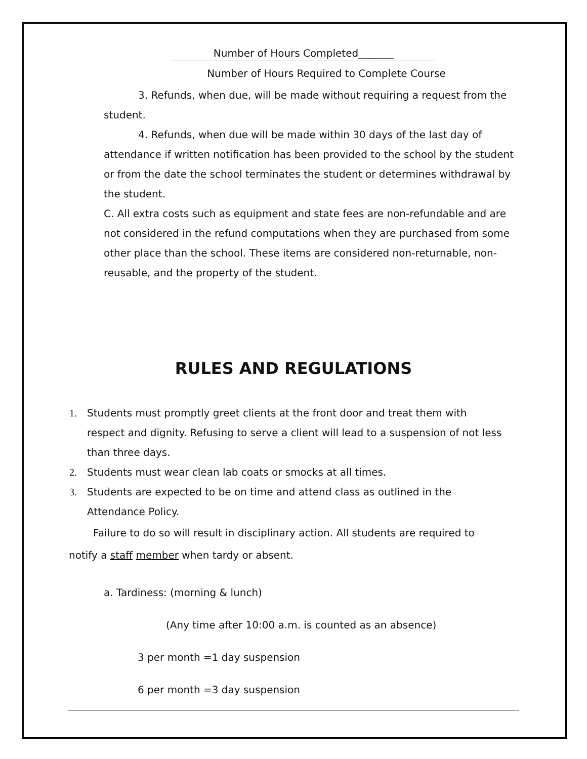Number of Hours Completed_______
Number of Hours Required to Complete Course
3. Refunds, when due, will be made without requiring a request from the student.
4. Refunds, when due will be made within 30 days of the last day of attendance if written notification has been provided to the school by the student or from the date the school terminates the student or determines withdrawal by the student.
C. All extra costs such as equipment and state fees are non-refundable and are not considered in the refund computations when they are purchased from some other place than the school. These items are considered non-returnable, non-reusable, and the property of the student.
RULES AND REGULATIONS
1. Students must promptly greet clients at the front door and treat them with respect and dignity. Refusing to serve a client will lead to a suspension of not less than three days.
2. Students must wear clean lab coats or smocks at all times.
3. Students are expected to be on time and attend class as outlined in the Attendance Policy.
Failure to do so will result in disciplinary action. All students are required to notify a staff member when tardy or absent.
a. Tardiness: (morning & lunch)
(Any time after 10:00 a.m. is counted as an absence)
3 per month =1 day suspension
6 per month =3 day suspension